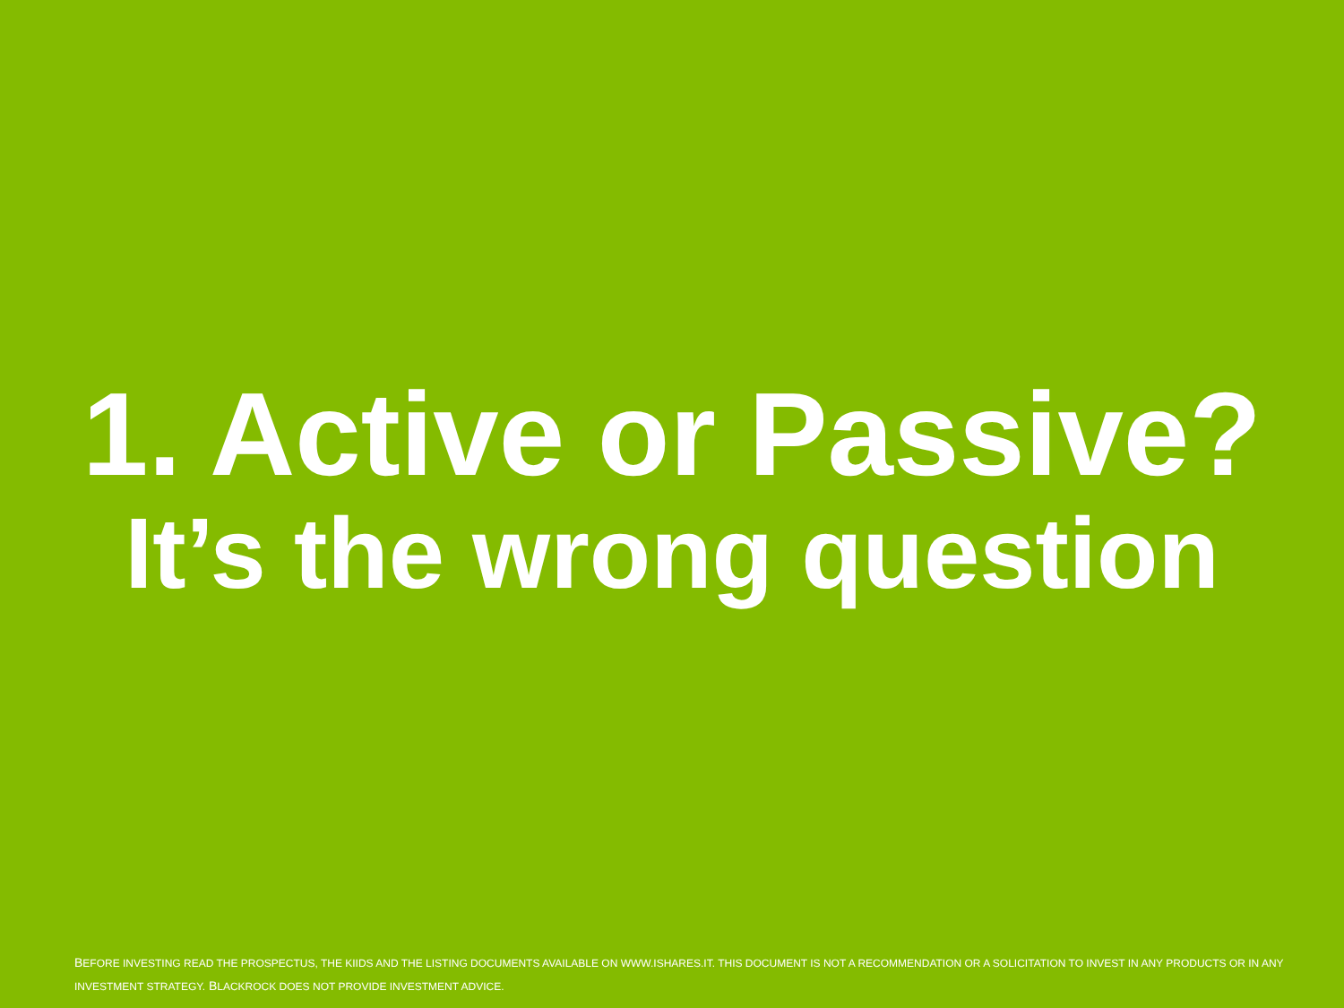1. Active or Passive?
It’s the wrong question
BEFORE INVESTING READ THE PROSPECTUS, THE KIIDS AND THE LISTING DOCUMENTS AVAILABLE ON WWW.ISHARES.IT. THIS DOCUMENT IS NOT A RECOMMENDATION OR A SOLICITATION TO INVEST IN ANY PRODUCTS OR IN ANY INVESTMENT STRATEGY. BLACKROCK DOES NOT PROVIDE INVESTMENT ADVICE.